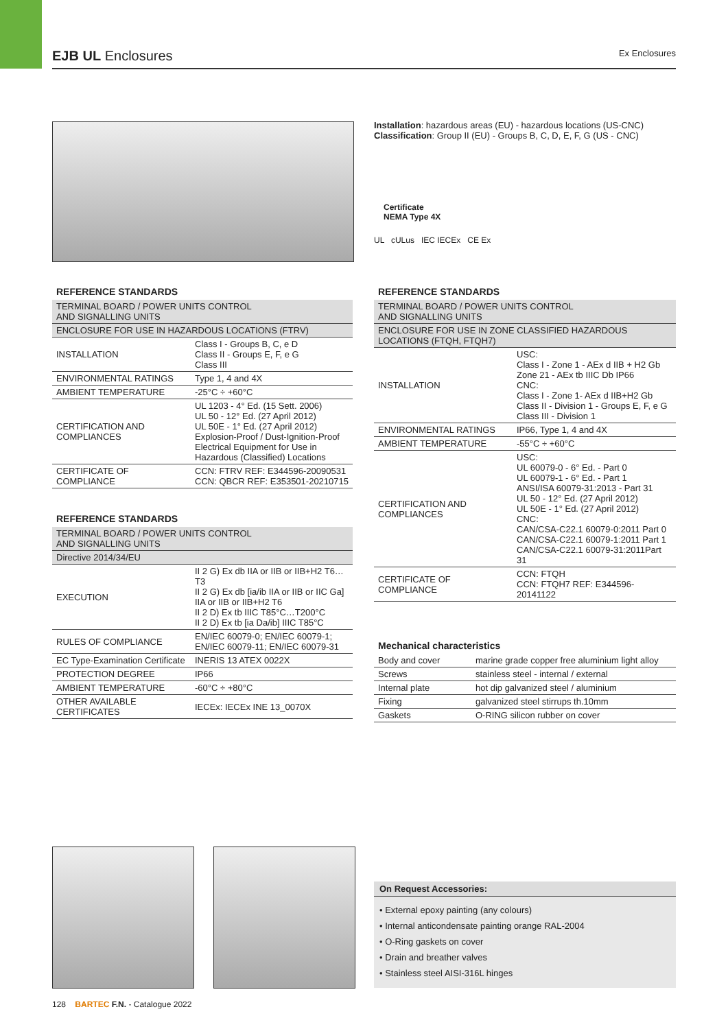EJB UL Enclosures Ex Enclosures
Installation: hazardous areas (EU) - hazardous locations (US-CNC)
Classification: Group II (EU) - Groups B, C, D, E, F, G (US - CNC)
Certificate
NEMA Type 4X
UL cULus IEC IECEx CE Ex
REFERENCE STANDARDS
| TERMINAL BOARD / POWER UNITS CONTROL AND SIGNALLING UNITS | |
| ENCLOSURE FOR USE IN HAZARDOUS LOCATIONS (FTRV) | |
| INSTALLATION | Class I - Groups B, C, e D Class II - Groups E, F, e G Class III |
| ENVIRONMENTAL RATINGS | Type 1, 4 and 4X |
| AMBIENT TEMPERATURE | -25°C ÷ +60°C |
| CERTIFICATION AND COMPLIANCES | UL 1203 - 4° Ed. (15 Sett. 2006) UL 50 - 12° Ed. (27 April 2012) UL 50E - 1° Ed. (27 April 2012) Explosion-Proof / Dust-Ignition-Proof Electrical Equipment for Use in Hazardous (Classified) Locations |
| CERTIFICATE OF COMPLIANCE | CCN: FTRV REF: E344596-20090531 CCN: QBCR REF: E353501-20210715 |
REFERENCE STANDARDS
| TERMINAL BOARD / POWER UNITS CONTROL AND SIGNALLING UNITS | |
| Directive 2014/34/EU | |
| EXECUTION | II 2 G) Ex db IIA or IIB or IIB+H2 T6…T3 II 2 G) Ex db [ia/ib IIA or IIB or IIC Ga] IIA or IIB or IIB+H2 T6 II 2 D) Ex tb IIIC T85°C…T200°C II 2 D) Ex tb [ia Da/ib] IIIC T85°C |
| RULES OF COMPLIANCE | EN/IEC 60079-0; EN/IEC 60079-1; EN/IEC 60079-11; EN/IEC 60079-31 |
| EC Type-Examination Certificate | INERIS 13 ATEX 0022X |
| PROTECTION DEGREE | IP66 |
| AMBIENT TEMPERATURE | -60°C ÷ +80°C |
| OTHER AVAILABLE CERTIFICATES | IECEx: IECEx INE 13_0070X |
REFERENCE STANDARDS
| TERMINAL BOARD / POWER UNITS CONTROL AND SIGNALLING UNITS | |
| ENCLOSURE FOR USE IN ZONE CLASSIFIED HAZARDOUS LOCATIONS (FTQH, FTQH7) | |
| INSTALLATION | USC: Class I - Zone 1 - AEx d IIB + H2 Gb Zone 21 - AEx tb IIIC Db IP66 CNC: Class I - Zone 1- AEx d IIB+H2 Gb Class II - Division 1 - Groups E, F, e G Class III - Division 1 |
| ENVIRONMENTAL RATINGS | IP66, Type 1, 4 and 4X |
| AMBIENT TEMPERATURE | -55°C ÷ +60°C |
| CERTIFICATION AND COMPLIANCES | USC: UL 60079-0 - 6° Ed. - Part 0 UL 60079-1 - 6° Ed. - Part 1 ANSI/ISA 60079-31:2013 - Part 31 UL 50 - 12° Ed. (27 April 2012) UL 50E - 1° Ed. (27 April 2012) CNC: CAN/CSA-C22.1 60079-0:2011 Part 0 CAN/CSA-C22.1 60079-1:2011 Part 1 CAN/CSA-C22.1 60079-31:2011Part 31 |
| CERTIFICATE OF COMPLIANCE | CCN: FTQH CCN: FTQH7 REF: E344596-20141122 |
Mechanical characteristics
| Body and cover | marine grade copper free aluminium light alloy |
| Screws | stainless steel - internal / external |
| Internal plate | hot dip galvanized steel / aluminium |
| Fixing | galvanized steel stirrups th.10mm |
| Gaskets | O-RING silicon rubber on cover |
On Request Accessories:
• External epoxy painting (any colours)
• Internal anticondensate painting orange RAL-2004
• O-Ring gaskets on cover
• Drain and breather valves
• Stainless steel AISI-316L hinges
128 BARTEC F.N. - Catalogue 2022